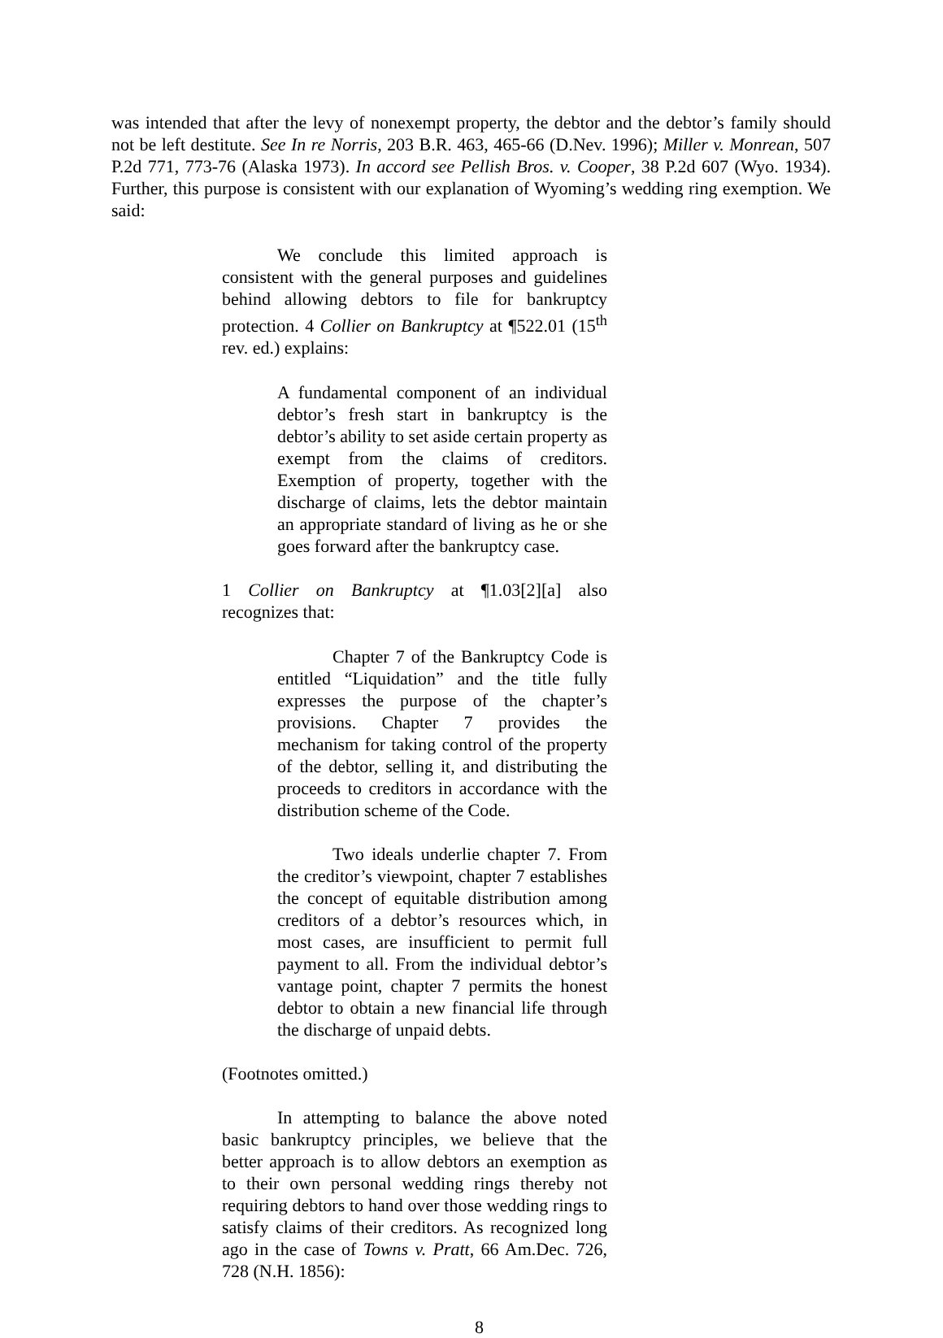was intended that after the levy of nonexempt property, the debtor and the debtor’s family should not be left destitute. See In re Norris, 203 B.R. 463, 465-66 (D.Nev. 1996); Miller v. Monrean, 507 P.2d 771, 773-76 (Alaska 1973). In accord see Pellish Bros. v. Cooper, 38 P.2d 607 (Wyo. 1934). Further, this purpose is consistent with our explanation of Wyoming’s wedding ring exemption. We said:
We conclude this limited approach is consistent with the general purposes and guidelines behind allowing debtors to file for bankruptcy protection. 4 Collier on Bankruptcy at ¶522.01 (15<sup>th</sup> rev. ed.) explains:
A fundamental component of an individual debtor’s fresh start in bankruptcy is the debtor’s ability to set aside certain property as exempt from the claims of creditors. Exemption of property, together with the discharge of claims, lets the debtor maintain an appropriate standard of living as he or she goes forward after the bankruptcy case.
1 Collier on Bankruptcy at ¶1.03[2][a] also recognizes that:
Chapter 7 of the Bankruptcy Code is entitled “Liquidation” and the title fully expresses the purpose of the chapter’s provisions. Chapter 7 provides the mechanism for taking control of the property of the debtor, selling it, and distributing the proceeds to creditors in accordance with the distribution scheme of the Code.
Two ideals underlie chapter 7. From the creditor’s viewpoint, chapter 7 establishes the concept of equitable distribution among creditors of a debtor’s resources which, in most cases, are insufficient to permit full payment to all. From the individual debtor’s vantage point, chapter 7 permits the honest debtor to obtain a new financial life through the discharge of unpaid debts.
(Footnotes omitted.)
In attempting to balance the above noted basic bankruptcy principles, we believe that the better approach is to allow debtors an exemption as to their own personal wedding rings thereby not requiring debtors to hand over those wedding rings to satisfy claims of their creditors. As recognized long ago in the case of Towns v. Pratt, 66 Am.Dec. 726, 728 (N.H. 1856):
8